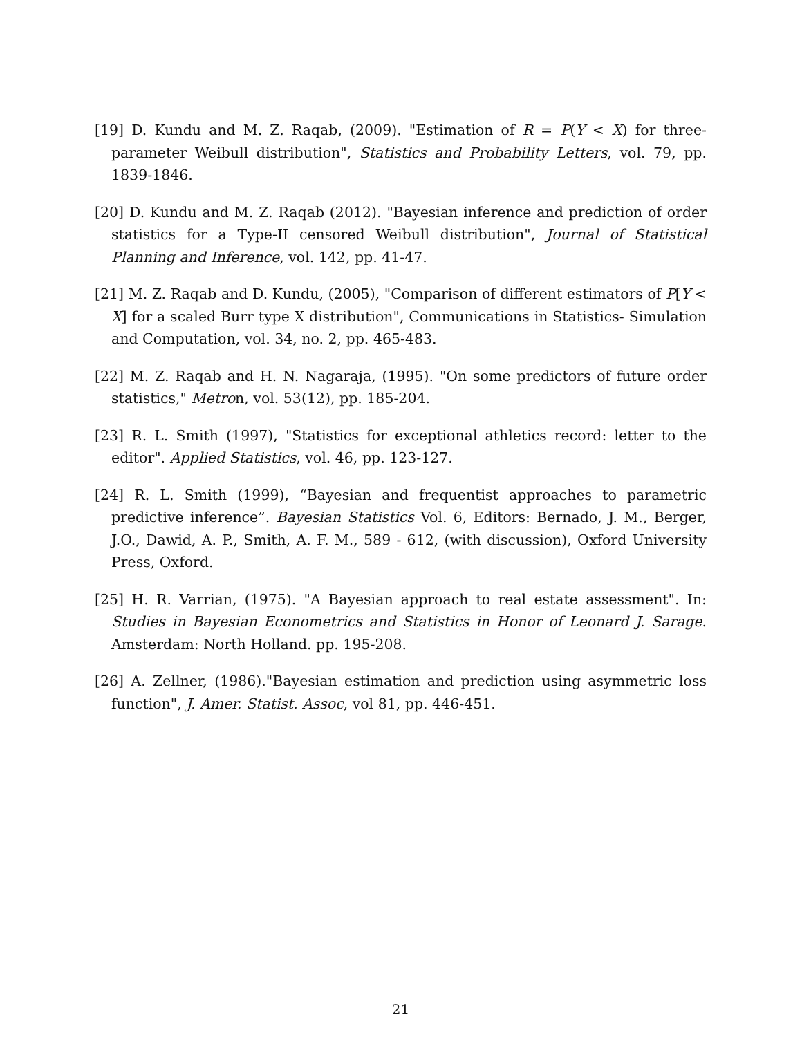[19] D. Kundu and M. Z. Raqab, (2009). "Estimation of R = P(Y < X) for three-parameter Weibull distribution", Statistics and Probability Letters, vol. 79, pp. 1839-1846.
[20] D. Kundu and M. Z. Raqab (2012). "Bayesian inference and prediction of order statistics for a Type-II censored Weibull distribution", Journal of Statistical Planning and Inference, vol. 142, pp. 41-47.
[21] M. Z. Raqab and D. Kundu, (2005), "Comparison of different estimators of P[Y < X] for a scaled Burr type X distribution", Communications in Statistics- Simulation and Computation, vol. 34, no. 2, pp. 465-483.
[22] M. Z. Raqab and H. N. Nagaraja, (1995). "On some predictors of future order statistics," Metron, vol. 53(12), pp. 185-204.
[23] R. L. Smith (1997), "Statistics for exceptional athletics record: letter to the editor". Applied Statistics, vol. 46, pp. 123-127.
[24] R. L. Smith (1999), “Bayesian and frequentist approaches to parametric predictive inference”. Bayesian Statistics Vol. 6, Editors: Bernado, J. M., Berger, J.O., Dawid, A. P., Smith, A. F. M., 589 - 612, (with discussion), Oxford University Press, Oxford.
[25] H. R. Varrian, (1975). "A Bayesian approach to real estate assessment". In: Studies in Bayesian Econometrics and Statistics in Honor of Leonard J. Sarage. Amsterdam: North Holland. pp. 195-208.
[26] A. Zellner, (1986)."Bayesian estimation and prediction using asymmetric loss function", J. Amer. Statist. Assoc, vol 81, pp. 446-451.
21